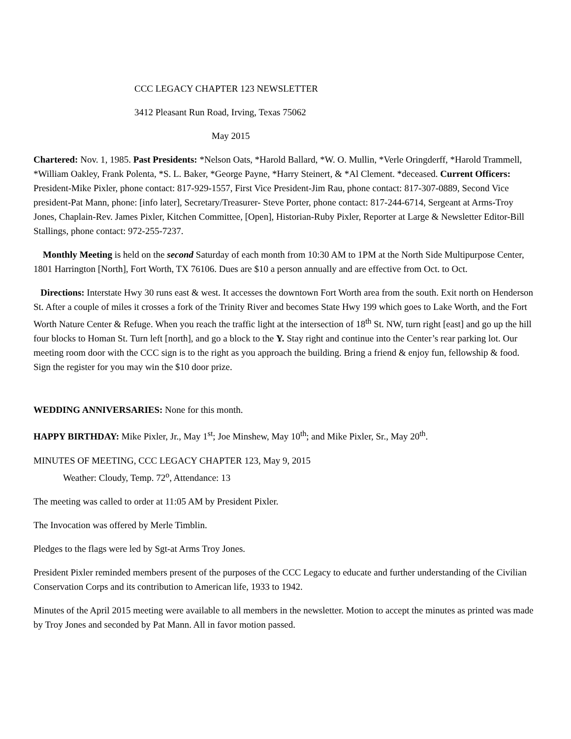CCC LEGACY CHAPTER 123 NEWSLETTER
3412 Pleasant Run Road, Irving, Texas 75062
May 2015
Chartered: Nov. 1, 1985. Past Presidents: *Nelson Oats, *Harold Ballard, *W. O. Mullin, *Verle Oringderff, *Harold Trammell, *William Oakley, Frank Polenta, *S. L. Baker, *George Payne, *Harry Steinert, & *Al Clement. *deceased. Current Officers: President-Mike Pixler, phone contact: 817-929-1557, First Vice President-Jim Rau, phone contact: 817-307-0889, Second Vice president-Pat Mann, phone: [info later], Secretary/Treasurer- Steve Porter, phone contact: 817-244-6714, Sergeant at Arms-Troy Jones, Chaplain-Rev. James Pixler, Kitchen Committee, [Open], Historian-Ruby Pixler, Reporter at Large & Newsletter Editor-Bill Stallings, phone contact: 972-255-7237.
Monthly Meeting is held on the second Saturday of each month from 10:30 AM to 1PM at the North Side Multipurpose Center, 1801 Harrington [North], Fort Worth, TX 76106. Dues are $10 a person annually and are effective from Oct. to Oct.
Directions: Interstate Hwy 30 runs east & west. It accesses the downtown Fort Worth area from the south. Exit north on Henderson St. After a couple of miles it crosses a fork of the Trinity River and becomes State Hwy 199 which goes to Lake Worth, and the Fort Worth Nature Center & Refuge. When you reach the traffic light at the intersection of 18<sup>th</sup> St. NW, turn right [east] and go up the hill four blocks to Homan St. Turn left [north], and go a block to the Y. Stay right and continue into the Center’s rear parking lot. Our meeting room door with the CCC sign is to the right as you approach the building. Bring a friend & enjoy fun, fellowship & food. Sign the register for you may win the $10 door prize.
WEDDING ANNIVERSARIES: None for this month.
HAPPY BIRTHDAY: Mike Pixler, Jr., May 1<sup>st</sup>; Joe Minshew, May 10<sup>th</sup>; and Mike Pixler, Sr., May 20<sup>th</sup>.
MINUTES OF MEETING, CCC LEGACY CHAPTER 123, May 9, 2015
Weather: Cloudy, Temp. 72<sup>o</sup>, Attendance: 13
The meeting was called to order at 11:05 AM by President Pixler.
The Invocation was offered by Merle Timblin.
Pledges to the flags were led by Sgt-at Arms Troy Jones.
President Pixler reminded members present of the purposes of the CCC Legacy to educate and further understanding of the Civilian Conservation Corps and its contribution to American life, 1933 to 1942.
Minutes of the April 2015 meeting were available to all members in the newsletter. Motion to accept the minutes as printed was made by Troy Jones and seconded by Pat Mann. All in favor motion passed.